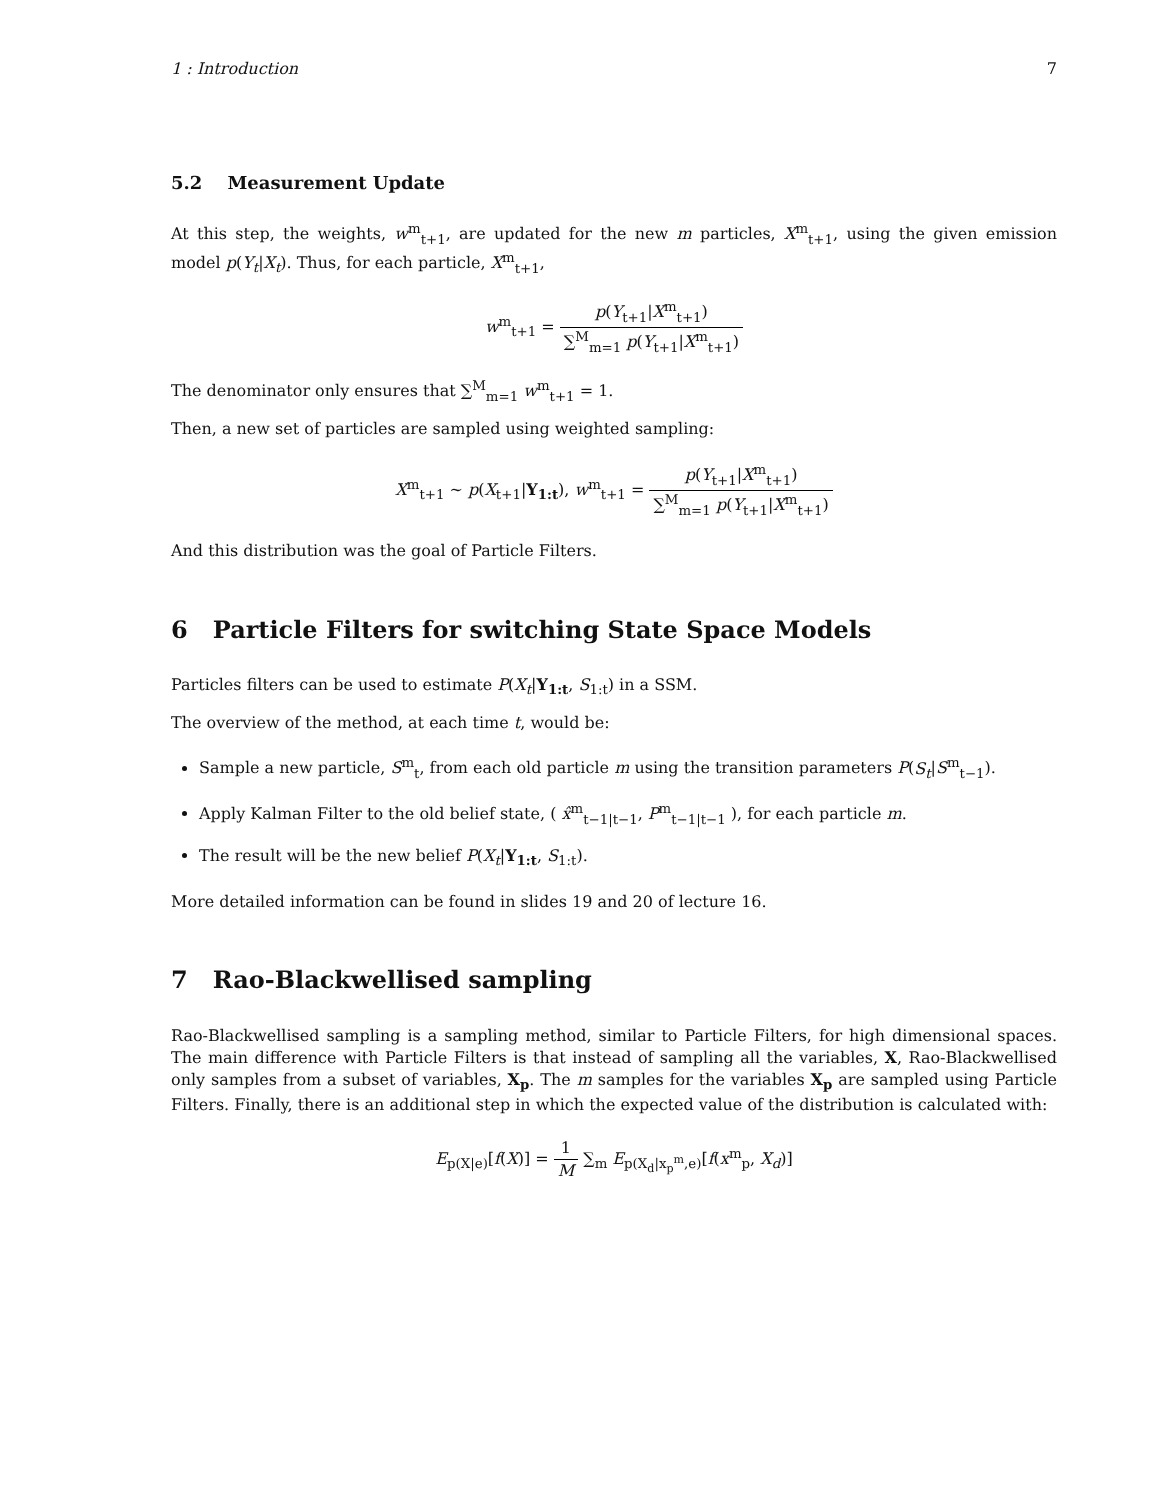1 : Introduction 7
5.2 Measurement Update
At this step, the weights, w<sup>m</sup><sub>t+1</sub>, are updated for the new m particles, X<sup>m</sup><sub>t+1</sub>, using the given emission model p(Y<sub>t</sub>|X<sub>t</sub>). Thus, for each particle, X<sup>m</sup><sub>t+1</sub>,
w<sup>m</sup><sub>t+1</sub> = p(Y<sub>t+1</sub>|X<sup>m</sup><sub>t+1</sub>) ∑<sup>M</sup><sub>m=1</sub> p(Y<sub>t+1</sub>|X<sup>m</sup><sub>t+1</sub>)
The denominator only ensures that ∑<sup>M</sup><sub>m=1</sub> w<sup>m</sup><sub>t+1</sub> = 1.
Then, a new set of particles are sampled using weighted sampling:
X<sup>m</sup><sub>t+1</sub> ∼ p(X<sub>t+1</sub>|Y<sub>1:t</sub>), w<sup>m</sup><sub>t+1</sub> = p(Y<sub>t+1</sub>|X<sup>m</sup><sub>t+1</sub>) ∑<sup>M</sup><sub>m=1</sub> p(Y<sub>t+1</sub>|X<sup>m</sup><sub>t+1</sub>)
And this distribution was the goal of Particle Filters.
6 Particle Filters for switching State Space Models
Particles filters can be used to estimate P(X<sub>t</sub>|Y<sub>1:t</sub>, S<sub>1:t</sub>) in a SSM.
The overview of the method, at each time t, would be:
Sample a new particle, S<sup>m</sup><sub>t</sub>, from each old particle m using the transition parameters P(S<sub>t</sub>|S<sup>m</sup><sub>t−1</sub>).
Apply Kalman Filter to the old belief state, ( x̂<sup>m</sup><sub>t−1|t−1</sub>, P<sup>m</sup><sub>t−1|t−1</sub> ), for each particle m.
The result will be the new belief P(X<sub>t</sub>|Y<sub>1:t</sub>, S<sub>1:t</sub>).
More detailed information can be found in slides 19 and 20 of lecture 16.
7 Rao-Blackwellised sampling
Rao-Blackwellised sampling is a sampling method, similar to Particle Filters, for high dimensional spaces. The main difference with Particle Filters is that instead of sampling all the variables, X, Rao-Blackwellised only samples from a subset of variables, X<sub>p</sub>. The m samples for the variables X<sub>p</sub> are sampled using Particle Filters. Finally, there is an additional step in which the expected value of the distribution is calculated with:
E<sub>p(X|e)</sub>[f(X)] = 1 M ∑<sub>m</sub> E<sub>p(X<sub>d</sub>|x<sub>p</sub><sup>m</sup>,e)</sub>[f(x<sup>m</sup><sub>p</sub>, X<sub>d</sub>)]